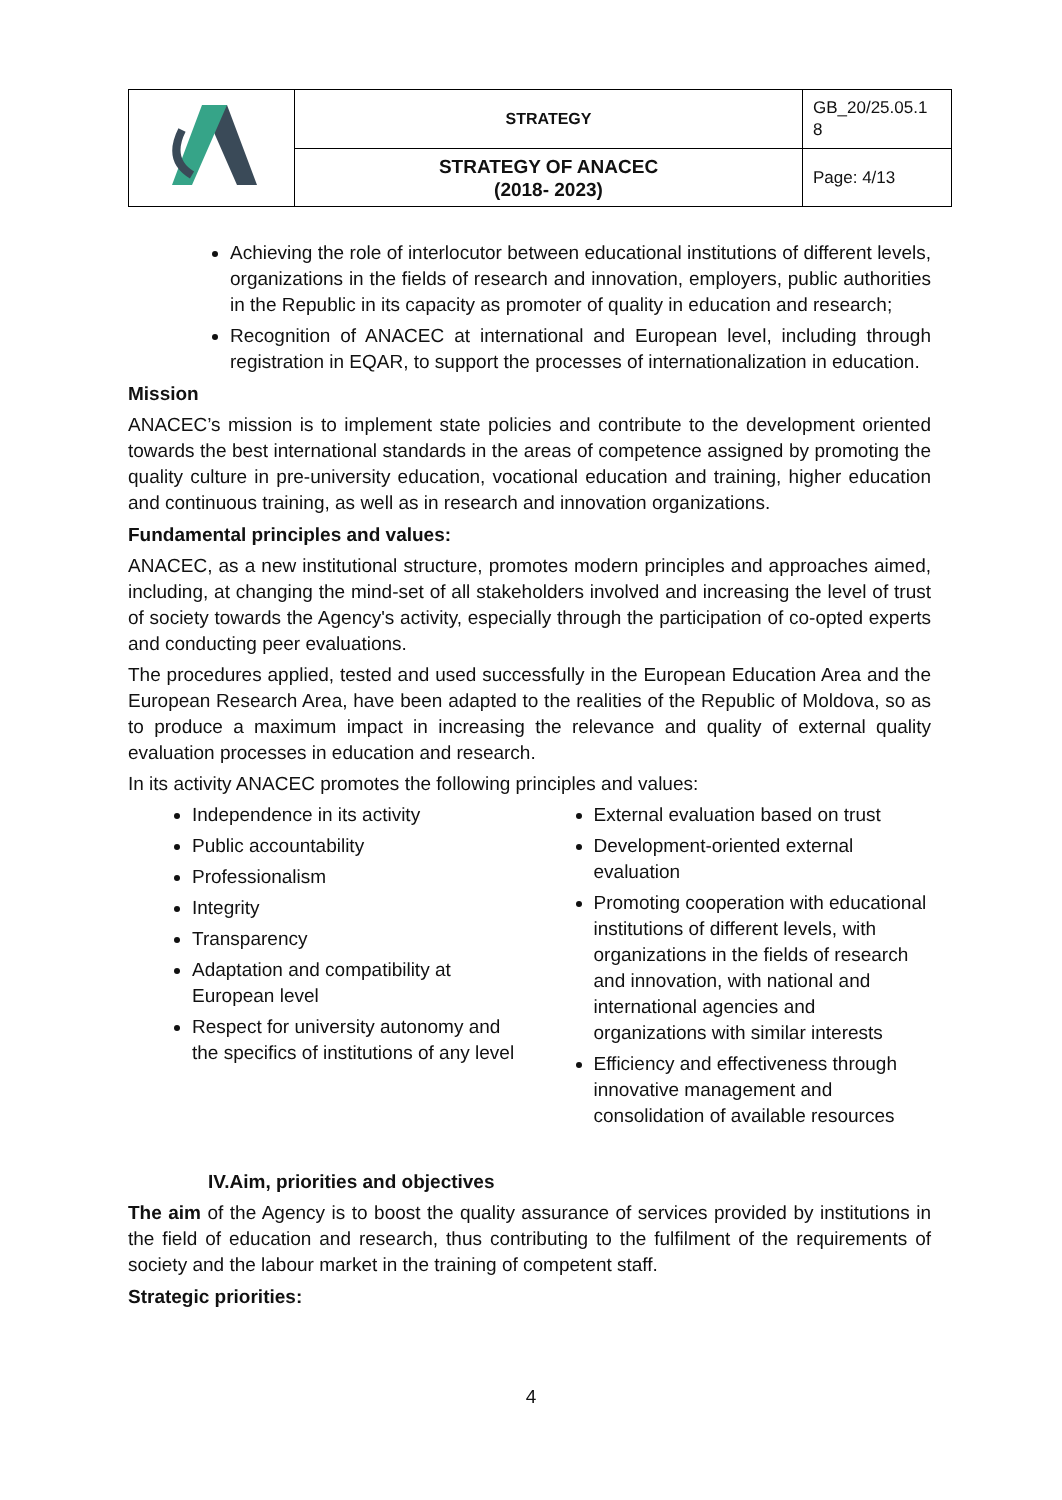| | STRATEGY | GB_20/25.05.1 8 |
| | STRATEGY OF ANACEC (2018- 2023) | Page: 4/13 |
Achieving the role of interlocutor between educational institutions of different levels, organizations in the fields of research and innovation, employers, public authorities in the Republic in its capacity as promoter of quality in education and research;
Recognition of ANACEC at international and European level, including through registration in EQAR, to support the processes of internationalization in education.
Mission
ANACEC’s mission is to implement state policies and contribute to the development oriented towards the best international standards in the areas of competence assigned by promoting the quality culture in pre-university education, vocational education and training, higher education and continuous training, as well as in research and innovation organizations.
Fundamental principles and values:
ANACEC, as a new institutional structure, promotes modern principles and approaches aimed, including, at changing the mind-set of all stakeholders involved and increasing the level of trust of society towards the Agency's activity, especially through the participation of co-opted experts and conducting peer evaluations.
The procedures applied, tested and used successfully in the European Education Area and the European Research Area, have been adapted to the realities of the Republic of Moldova, so as to produce a maximum impact in increasing the relevance and quality of external quality evaluation processes in education and research.
In its activity ANACEC promotes the following principles and values:
Independence in its activity
Public accountability
Professionalism
Integrity
Transparency
Adaptation and compatibility at European level
Respect for university autonomy and the specifics of institutions of any level
External evaluation based on trust
Development-oriented external evaluation
Promoting cooperation with educational institutions of different levels, with organizations in the fields of research and innovation, with national and international agencies and organizations with similar interests
Efficiency and effectiveness through innovative management and consolidation of available resources
IV.Aim, priorities and objectives
The aim of the Agency is to boost the quality assurance of services provided by institutions in the field of education and research, thus contributing to the fulfilment of the requirements of society and the labour market in the training of competent staff.
Strategic priorities:
4